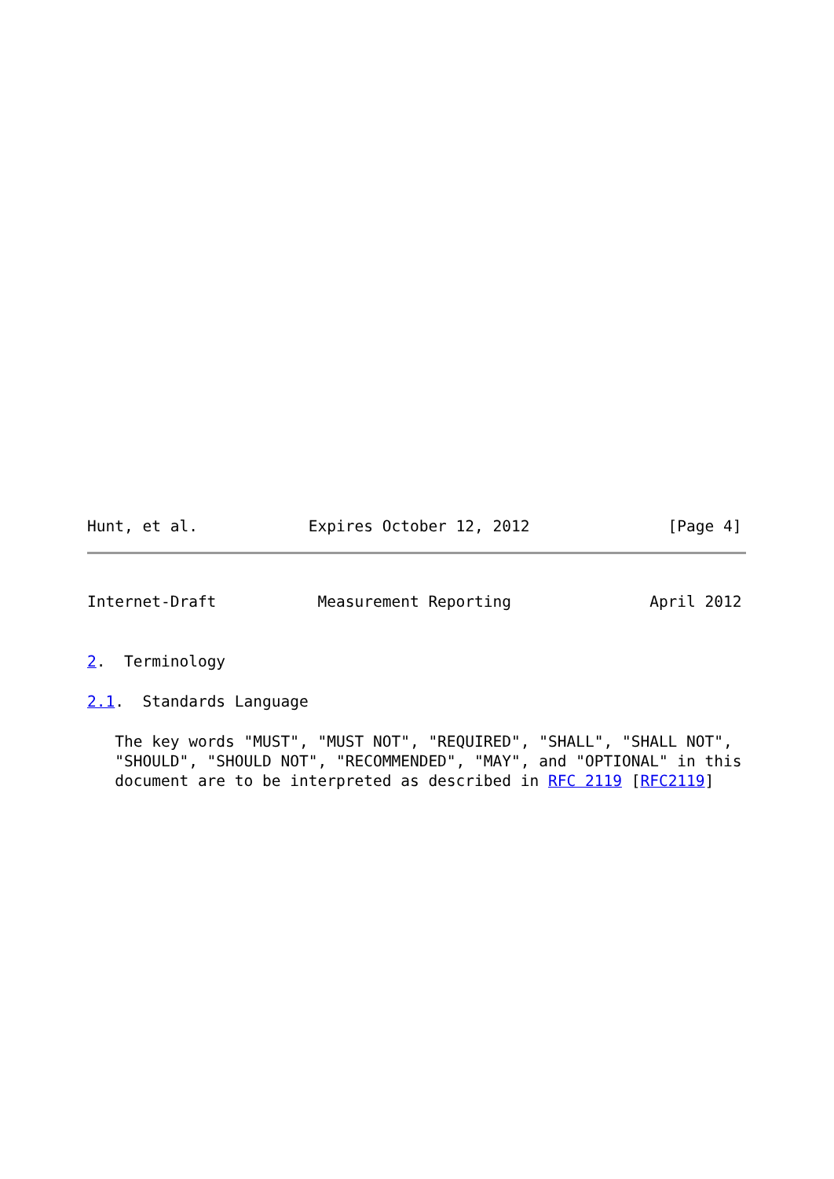Hunt, et al.            Expires October 12, 2012               [Page 4]
Internet-Draft           Measurement Reporting               April 2012
2.  Terminology
2.1.  Standards Language
   The key words "MUST", "MUST NOT", "REQUIRED", "SHALL", "SHALL NOT",
   "SHOULD", "SHOULD NOT", "RECOMMENDED", "MAY", and "OPTIONAL" in this
   document are to be interpreted as described in RFC 2119 [RFC2119]